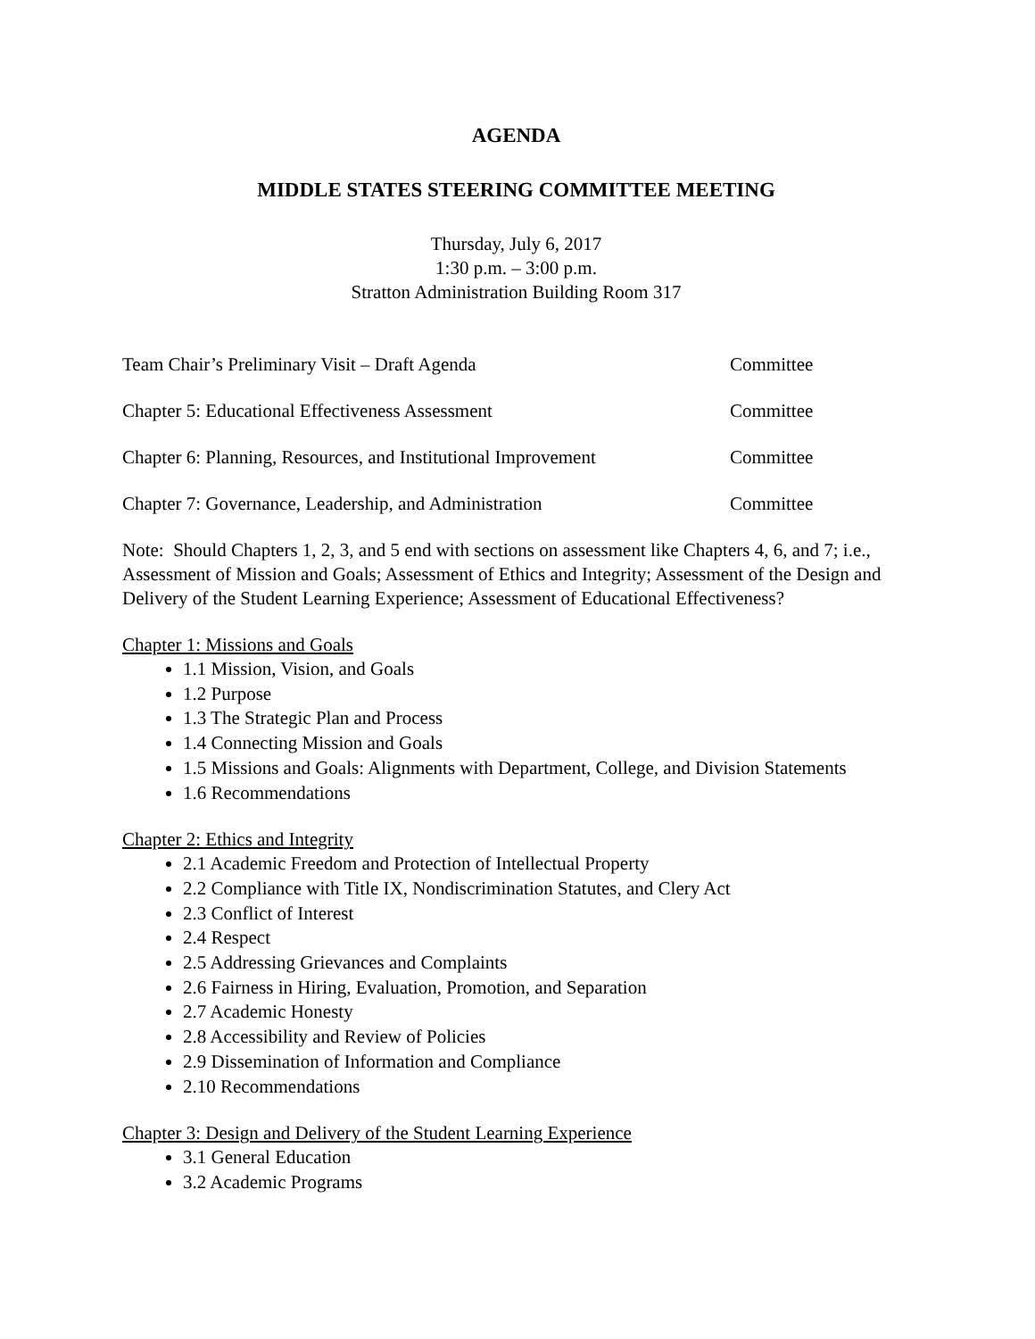AGENDA
MIDDLE STATES STEERING COMMITTEE MEETING
Thursday, July 6, 2017
1:30 p.m. – 3:00 p.m.
Stratton Administration Building Room 317
Team Chair’s Preliminary Visit – Draft Agenda Committee
Chapter 5: Educational Effectiveness Assessment Committee
Chapter 6: Planning, Resources, and Institutional Improvement Committee
Chapter 7: Governance, Leadership, and Administration Committee
Note: Should Chapters 1, 2, 3, and 5 end with sections on assessment like Chapters 4, 6, and 7; i.e., Assessment of Mission and Goals; Assessment of Ethics and Integrity; Assessment of the Design and Delivery of the Student Learning Experience; Assessment of Educational Effectiveness?
Chapter 1: Missions and Goals
1.1 Mission, Vision, and Goals
1.2 Purpose
1.3 The Strategic Plan and Process
1.4 Connecting Mission and Goals
1.5 Missions and Goals: Alignments with Department, College, and Division Statements
1.6 Recommendations
Chapter 2: Ethics and Integrity
2.1 Academic Freedom and Protection of Intellectual Property
2.2 Compliance with Title IX, Nondiscrimination Statutes, and Clery Act
2.3 Conflict of Interest
2.4 Respect
2.5 Addressing Grievances and Complaints
2.6 Fairness in Hiring, Evaluation, Promotion, and Separation
2.7 Academic Honesty
2.8 Accessibility and Review of Policies
2.9 Dissemination of Information and Compliance
2.10 Recommendations
Chapter 3: Design and Delivery of the Student Learning Experience
3.1 General Education
3.2 Academic Programs